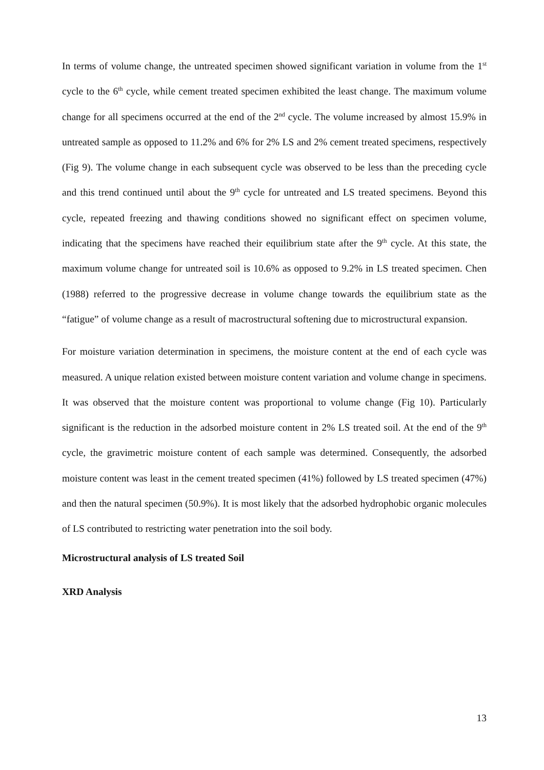In terms of volume change, the untreated specimen showed significant variation in volume from the 1<sup>st</sup> cycle to the 6<sup>th</sup> cycle, while cement treated specimen exhibited the least change. The maximum volume change for all specimens occurred at the end of the 2<sup>nd</sup> cycle. The volume increased by almost 15.9% in untreated sample as opposed to 11.2% and 6% for 2% LS and 2% cement treated specimens, respectively (Fig 9). The volume change in each subsequent cycle was observed to be less than the preceding cycle and this trend continued until about the 9<sup>th</sup> cycle for untreated and LS treated specimens. Beyond this cycle, repeated freezing and thawing conditions showed no significant effect on specimen volume, indicating that the specimens have reached their equilibrium state after the 9<sup>th</sup> cycle. At this state, the maximum volume change for untreated soil is 10.6% as opposed to 9.2% in LS treated specimen. Chen (1988) referred to the progressive decrease in volume change towards the equilibrium state as the “fatigue” of volume change as a result of macrostructural softening due to microstructural expansion.
For moisture variation determination in specimens, the moisture content at the end of each cycle was measured. A unique relation existed between moisture content variation and volume change in specimens. It was observed that the moisture content was proportional to volume change (Fig 10). Particularly significant is the reduction in the adsorbed moisture content in 2% LS treated soil. At the end of the 9<sup>th</sup> cycle, the gravimetric moisture content of each sample was determined. Consequently, the adsorbed moisture content was least in the cement treated specimen (41%) followed by LS treated specimen (47%) and then the natural specimen (50.9%). It is most likely that the adsorbed hydrophobic organic molecules of LS contributed to restricting water penetration into the soil body.
Microstructural analysis of LS treated Soil
XRD Analysis
13